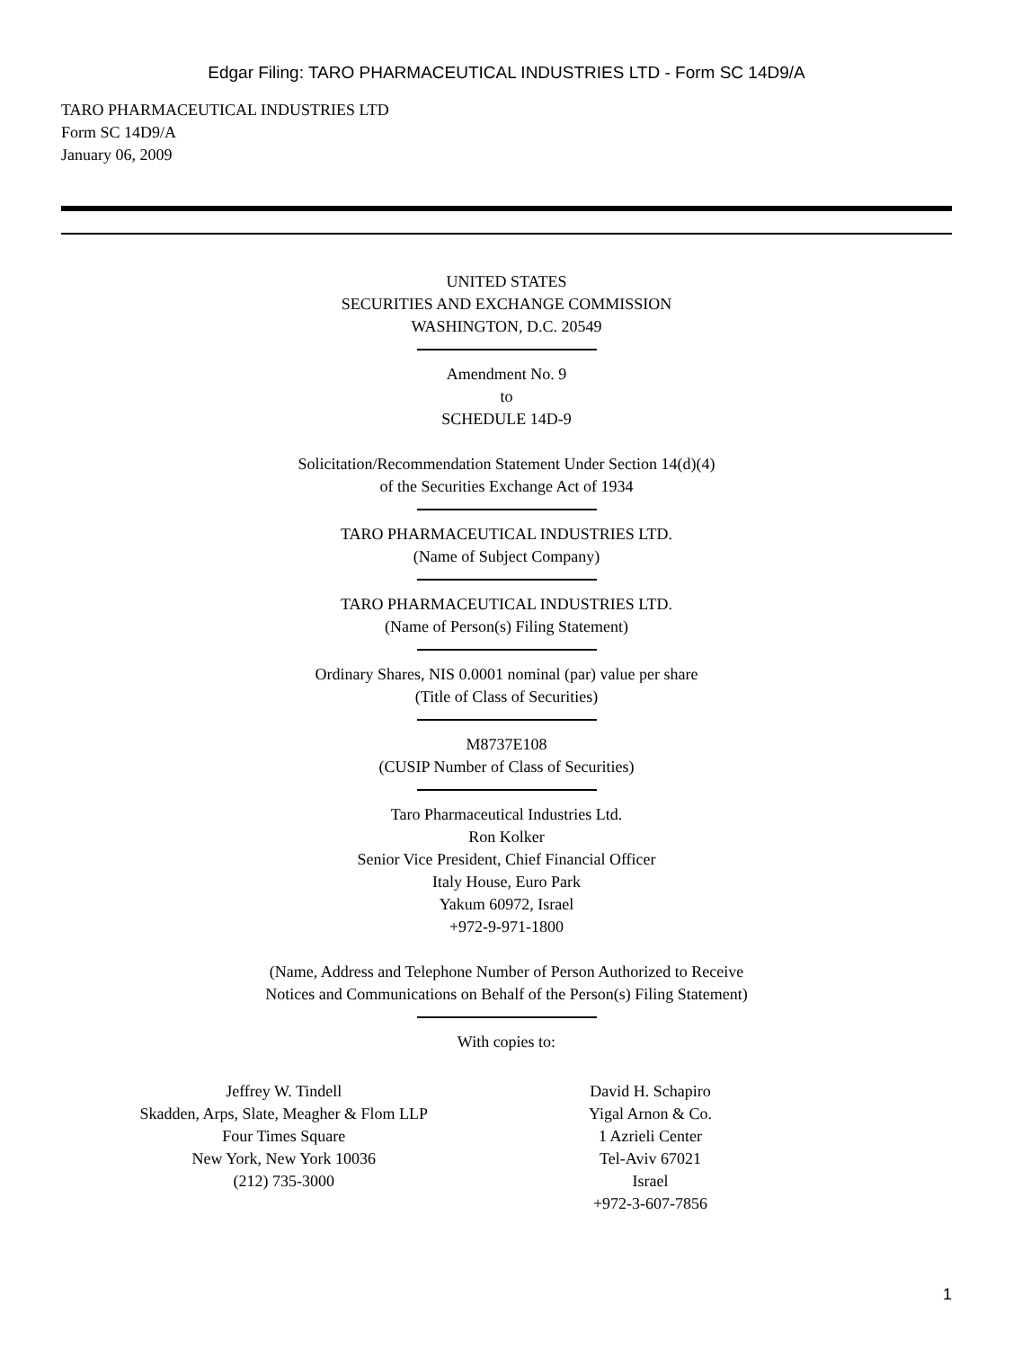Edgar Filing: TARO PHARMACEUTICAL INDUSTRIES LTD - Form SC 14D9/A
TARO PHARMACEUTICAL INDUSTRIES LTD
Form SC 14D9/A
January 06, 2009
UNITED STATES
SECURITIES AND EXCHANGE COMMISSION
WASHINGTON, D.C. 20549
Amendment No. 9
to
SCHEDULE 14D-9
Solicitation/Recommendation Statement Under Section 14(d)(4)
of the Securities Exchange Act of 1934
TARO PHARMACEUTICAL INDUSTRIES LTD.
(Name of Subject Company)
TARO PHARMACEUTICAL INDUSTRIES LTD.
(Name of Person(s) Filing Statement)
Ordinary Shares, NIS 0.0001 nominal (par) value per share
(Title of Class of Securities)
M8737E108
(CUSIP Number of Class of Securities)
Taro Pharmaceutical Industries Ltd.
Ron Kolker
Senior Vice President, Chief Financial Officer
Italy House, Euro Park
Yakum 60972, Israel
+972-9-971-1800
(Name, Address and Telephone Number of Person Authorized to Receive
Notices and Communications on Behalf of the Person(s) Filing Statement)
With copies to:
Jeffrey W. Tindell
Skadden, Arps, Slate, Meagher & Flom LLP
Four Times Square
New York, New York 10036
(212) 735-3000
David H. Schapiro
Yigal Arnon & Co.
1 Azrieli Center
Tel-Aviv 67021
Israel
+972-3-607-7856
1